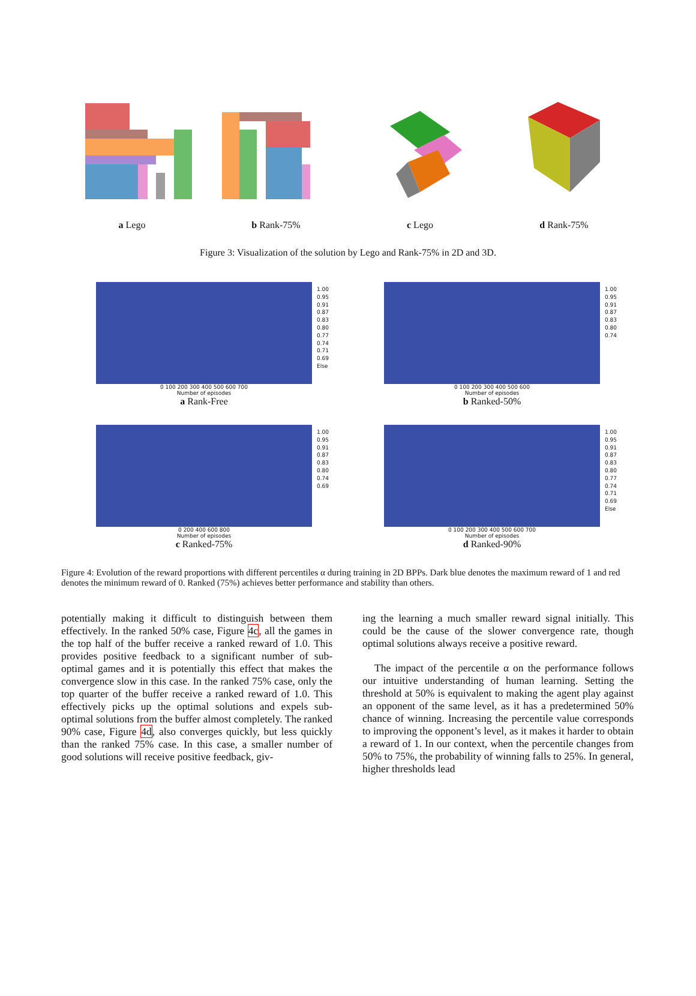a Lego b Rank-75% c Lego d Rank-75%
Figure 3: Visualization of the solution by Lego and Rank-75% in 2D and 3D.
1.00
0.95
0.91
0.87
0.83
0.80
0.77
0.74
0.71
0.69
Else
0 100 200 300 400 500 600 700
Number of episodes
a Rank-Free
1.00
0.95
0.91
0.87
0.83
0.80
0.74
0 100 200 300 400 500 600
Number of episodes
b Ranked-50%
1.00
0.95
0.91
0.87
0.83
0.80
0.74
0.69
0 200 400 600 800
Number of episodes
c Ranked-75%
1.00
0.95
0.91
0.87
0.83
0.80
0.77
0.74
0.71
0.69
Else
0 100 200 300 400 500 600 700
Number of episodes
d Ranked-90%
Figure 4: Evolution of the reward proportions with different percentiles α during training in 2D BPPs. Dark blue denotes the maximum reward of 1 and red denotes the minimum reward of 0. Ranked (75%) achieves better performance and stability than others.
potentially making it difficult to distinguish between them effectively. In the ranked 50% case, Figure 4c, all the games in the top half of the buffer receive a ranked reward of 1.0. This provides positive feedback to a significant number of sub-optimal games and it is potentially this effect that makes the convergence slow in this case. In the ranked 75% case, only the top quarter of the buffer receive a ranked reward of 1.0. This effectively picks up the optimal solutions and expels sub-optimal solutions from the buffer almost completely. The ranked 90% case, Figure 4d, also converges quickly, but less quickly than the ranked 75% case. In this case, a smaller number of good solutions will receive positive feedback, giv-
ing the learning a much smaller reward signal initially. This could be the cause of the slower convergence rate, though optimal solutions always receive a positive reward.
The impact of the percentile α on the performance follows our intuitive understanding of human learning. Setting the threshold at 50% is equivalent to making the agent play against an opponent of the same level, as it has a predetermined 50% chance of winning. Increasing the percentile value corresponds to improving the opponent’s level, as it makes it harder to obtain a reward of 1. In our context, when the percentile changes from 50% to 75%, the probability of winning falls to 25%. In general, higher thresholds lead